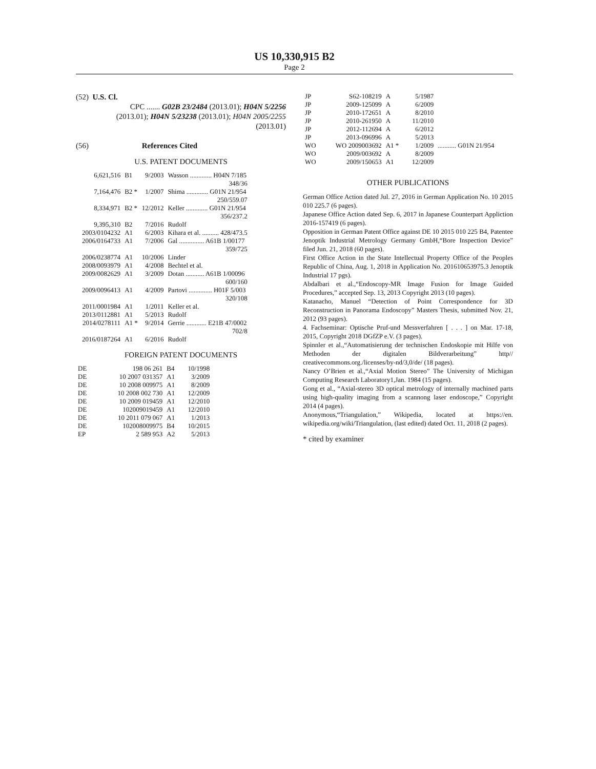US 10,330,915 B2
Page 2
(52) U.S. Cl.
CPC ....... G02B 23/2484 (2013.01); H04N 5/2256 (2013.01); H04N 5/23238 (2013.01); H04N 2005/2255 (2013.01)
(56) References Cited
U.S. PATENT DOCUMENTS
| 6,621,516 | B1 | 9/2003 | Wasson ............. H04N 7/185 348/36 |
| 7,164,476 | B2 * | 1/2007 | Shima ............. G01N 21/954 250/559.07 |
| 8,334,971 | B2 * | 12/2012 | Keller ............. G01N 21/954 356/237.2 |
| 9,395,310 | B2 | 7/2016 | Rudolf |
| 2003/0104232 | A1 | 6/2003 | Kihara et al. .......... 428/473.5 |
| 2006/0164733 | A1 | 7/2006 | Gal ............... A61B 1/00177 359/725 |
| 2006/0238774 | A1 | 10/2006 | Linder |
| 2008/0093979 | A1 | 4/2008 | Bechtel et al. |
| 2009/0082629 | A1 | 3/2009 | Dotan ........... A61B 1/00096 600/160 |
| 2009/0096413 | A1 | 4/2009 | Partovi .............. H01F 5/003 320/108 |
| 2011/0001984 | A1 | 1/2011 | Keller et al. |
| 2013/0112881 | A1 | 5/2013 | Rudolf |
| 2014/0278111 | A1 * | 9/2014 | Gerrie ............ E21B 47/0002 702/8 |
| 2016/0187264 | A1 | 6/2016 | Rudolf |
FOREIGN PATENT DOCUMENTS
| DE | 198 06 261 | B4 | 10/1998 |
| DE | 10 2007 031357 | A1 | 3/2009 |
| DE | 10 2008 009975 | A1 | 8/2009 |
| DE | 10 2008 002 730 | A1 | 12/2009 |
| DE | 10 2009 019459 | A1 | 12/2010 |
| DE | 102009019459 | A1 | 12/2010 |
| DE | 10 2011 079 067 | A1 | 1/2013 |
| DE | 102008009975 | B4 | 10/2015 |
| EP | 2 589 953 | A2 | 5/2013 |
| JP | S62-108219 | A | 5/1987 | |
| JP | 2009-125099 | A | 6/2009 | |
| JP | 2010-172651 | A | 8/2010 | |
| JP | 2010-261950 | A | 11/2010 | |
| JP | 2012-112694 | A | 6/2012 | |
| JP | 2013-096996 | A | 5/2013 | |
| WO | WO 2009003692 | A1 * | 1/2009 | ........... G01N 21/954 |
| WO | 2009/003692 | A | 8/2009 | |
| WO | 2009/150653 | A1 | 12/2009 | |
OTHER PUBLICATIONS
German Office Action dated Jul. 27, 2016 in German Application No. 10 2015 010 225.7 (6 pages).
Japanese Office Action dated Sep. 6, 2017 in Japanese Counterpart Appliction 2016-157419 (6 pages).
Opposition in German Patent Office against DE 10 2015 010 225 B4, Patentee Jenoptik Industrial Metrology Germany GmbH,“Bore Inspection Device” filed Jun. 21, 2018 (60 pages).
First Office Action in the State Intellectual Property Office of the Peoples Republic of China, Aug. 1, 2018 in Application No. 201610653975.3 Jenoptik Industrial 17 pgs).
Abdalbari et al.,“Endoscopy-MR Image Fusion for Image Guided Procedures,” accepted Sep. 13, 2013 Copyright 2013 (10 pages).
Katanacho, Manuel “Detection of Point Correspondence for 3D Reconstruction in Panorama Endoscopy” Masters Thesis, submitted Nov. 21, 2012 (93 pages).
4. Fachseminar: Optische Pruf-und Messverfahren [ . . . ] on Mar. 17-18, 2015, Copyright 2018 DGfZP e.V. (3 pages).
Spinnler et al.,“Automatisierung der technischen Endoskopie mit Hilfe von Methoden der digitalen Bildverarbeitung” http// creativecommons.org./licenses/by-nd/3,0/de/ (18 pages).
Nancy O’Brien et al.,“Axial Motion Stereo” The University of Michigan Computing Research Laboratory1,Jan. 1984 (15 pages).
Gong et al., “Axial-stereo 3D optical metrology of internally machined parts using high-quality imaging from a scannong laser endoscope,” Copyright 2014 (4 pages).
Anonymous,“Triangulation,” Wikipedia, located at https://en. wikipedia.org/wiki/Triangulation, (last edited) dated Oct. 11, 2018 (2 pages).
* cited by examiner